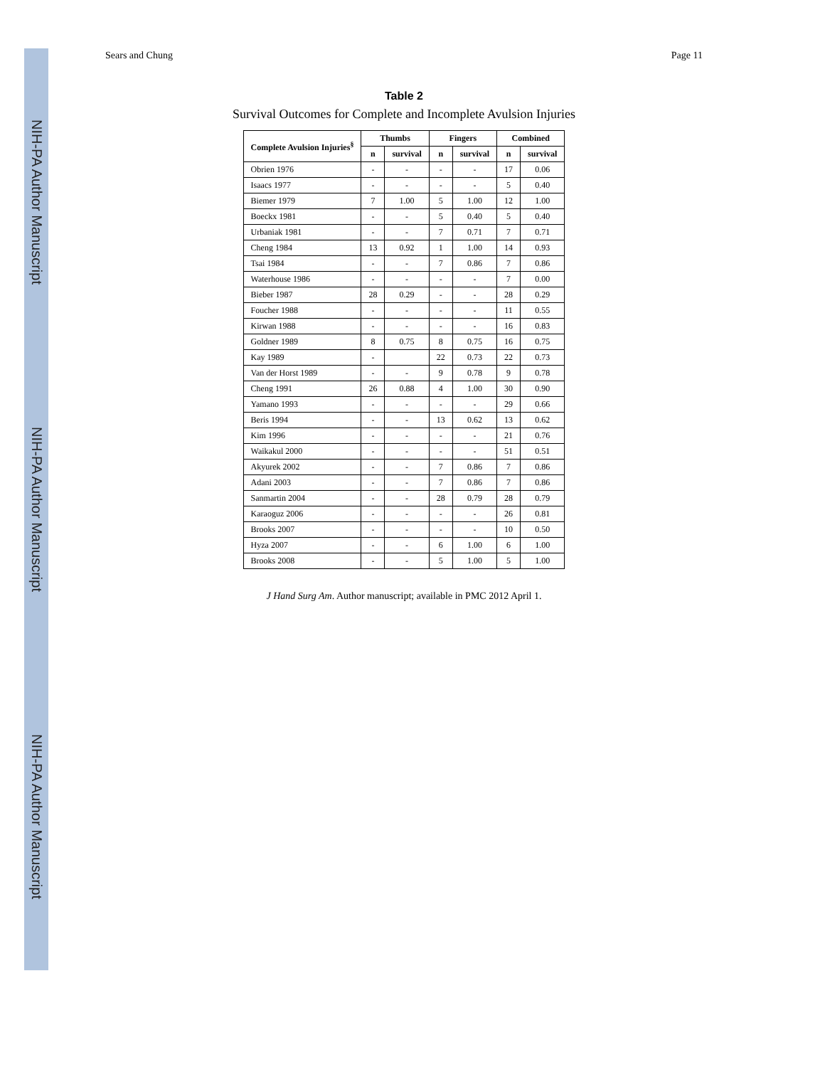NIH-PA Author Manuscript
NIH-PA Author Manuscript
NIH-PA Author Manuscript
Sears and Chung Page 11
Table 2
Survival Outcomes for Complete and Incomplete Avulsion Injuries
| Complete Avulsion Injuries<sup>§</sup> | Thumbs | | Fingers | | Combined | |
| --- | --- | --- | --- | --- | --- | --- |
| | n | survival | n | survival | n | survival |
| Obrien 1976 | - | - | - | - | 17 | 0.06 |
| Isaacs 1977 | - | - | - | - | 5 | 0.40 |
| Biemer 1979 | 7 | 1.00 | 5 | 1.00 | 12 | 1.00 |
| Boeckx 1981 | - | - | 5 | 0.40 | 5 | 0.40 |
| Urbaniak 1981 | - | - | 7 | 0.71 | 7 | 0.71 |
| Cheng 1984 | 13 | 0.92 | 1 | 1.00 | 14 | 0.93 |
| Tsai 1984 | - | - | 7 | 0.86 | 7 | 0.86 |
| Waterhouse 1986 | - | - | - | - | 7 | 0.00 |
| Bieber 1987 | 28 | 0.29 | - | - | 28 | 0.29 |
| Foucher 1988 | - | - | - | - | 11 | 0.55 |
| Kirwan 1988 | - | - | - | - | 16 | 0.83 |
| Goldner 1989 | 8 | 0.75 | 8 | 0.75 | 16 | 0.75 |
| Kay 1989 | - | | 22 | 0.73 | 22 | 0.73 |
| Van der Horst 1989 | - | - | 9 | 0.78 | 9 | 0.78 |
| Cheng 1991 | 26 | 0.88 | 4 | 1.00 | 30 | 0.90 |
| Yamano 1993 | - | - | - | - | 29 | 0.66 |
| Beris 1994 | - | - | 13 | 0.62 | 13 | 0.62 |
| Kim 1996 | - | - | - | - | 21 | 0.76 |
| Waikakul 2000 | - | - | - | - | 51 | 0.51 |
| Akyurek 2002 | - | - | 7 | 0.86 | 7 | 0.86 |
| Adani 2003 | - | - | 7 | 0.86 | 7 | 0.86 |
| Sanmartin 2004 | - | - | 28 | 0.79 | 28 | 0.79 |
| Karaoguz 2006 | - | - | - | - | 26 | 0.81 |
| Brooks 2007 | - | - | - | - | 10 | 0.50 |
| Hyza 2007 | - | - | 6 | 1.00 | 6 | 1.00 |
| Brooks 2008 | - | - | 5 | 1.00 | 5 | 1.00 |
J Hand Surg Am. Author manuscript; available in PMC 2012 April 1.